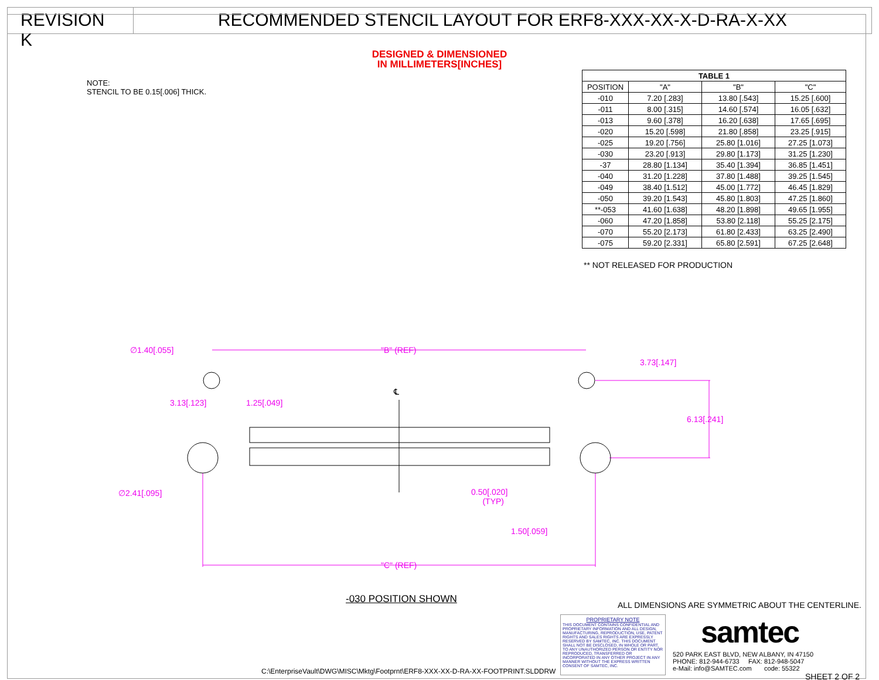REVISION K
RECOMMENDED STENCIL LAYOUT FOR ERF8-XXX-XX-X-D-RA-X-XX
DESIGNED & DIMENSIONED
IN MILLIMETERS[INCHES]
NOTE:
STENCIL TO BE 0.15[.006] THICK.
| TABLE 1 | | | |
| --- | --- | --- | --- |
| POSITION | "A" | "B" | "C" |
| -010 | 7.20 [.283] | 13.80 [.543] | 15.25 [.600] |
| -011 | 8.00 [.315] | 14.60 [.574] | 16.05 [.632] |
| -013 | 9.60 [.378] | 16.20 [.638] | 17.65 [.695] |
| -020 | 15.20 [.598] | 21.80 [.858] | 23.25 [.915] |
| -025 | 19.20 [.756] | 25.80 [1.016] | 27.25 [1.073] |
| -030 | 23.20 [.913] | 29.80 [1.173] | 31.25 [1.230] |
| -37 | 28.80 [1.134] | 35.40 [1.394] | 36.85 [1.451] |
| -040 | 31.20 [1.228] | 37.80 [1.488] | 39.25 [1.545] |
| -049 | 38.40 [1.512] | 45.00 [1.772] | 46.45 [1.829] |
| -050 | 39.20 [1.543] | 45.80 [1.803] | 47.25 [1.860] |
| **-053 | 41.60 [1.638] | 48.20 [1.898] | 49.65 [1.955] |
| -060 | 47.20 [1.858] | 53.80 [2.118] | 55.25 [2.175] |
| -070 | 55.20 [2.173] | 61.80 [2.433] | 63.25 [2.490] |
| -075 | 59.20 [2.331] | 65.80 [2.591] | 67.25 [2.648] |
** NOT RELEASED FOR PRODUCTION
∅1.40[.055] "B" (REF)
3.73[.147]
℄
3.13[.123] 1.25[.049]
6.13[.241]
∅2.41[.095]
0.50[.020]
(TYP)
1.50[.059]
"C" (REF)
-030 POSITION SHOWN
ALL DIMENSIONS ARE SYMMETRIC ABOUT THE CENTERLINE.
C:\EnterpriseVault\DWG\MISC\Mktg\Footprnt\ERF8-XXX-XX-D-RA-XX-FOOTPRINT.SLDDRW
PROPRIETARY NOTE
THIS DOCUMENT CONTAINS CONFIDENTIAL AND PROPRIETARY INFORMATION AND ALL DESIGN, MANUFACTURING, REPRODUCTION, USE, PATENT RIGHTS AND SALES RIGHTS ARE EXPRESSLY RESERVED BY SAMTEC, INC. THIS DOCUMENT SHALL NOT BE DISCLOSED, IN WHOLE OR PART, TO ANY UNAUTHORIZED PERSON OR ENTITY NOR REPRODUCED, TRANSFERRED OR INCORPORATED IN ANY OTHER PROJECT IN ANY MANNER WITHOUT THE EXPRESS WRITTEN CONSENT OF SAMTEC, INC.
samtec
520 PARK EAST BLVD, NEW ALBANY, IN 47150
PHONE: 812-944-6733 FAX: 812-948-5047
e-Mail: info@SAMTEC.com code: 55322
SHEET 2 OF 2